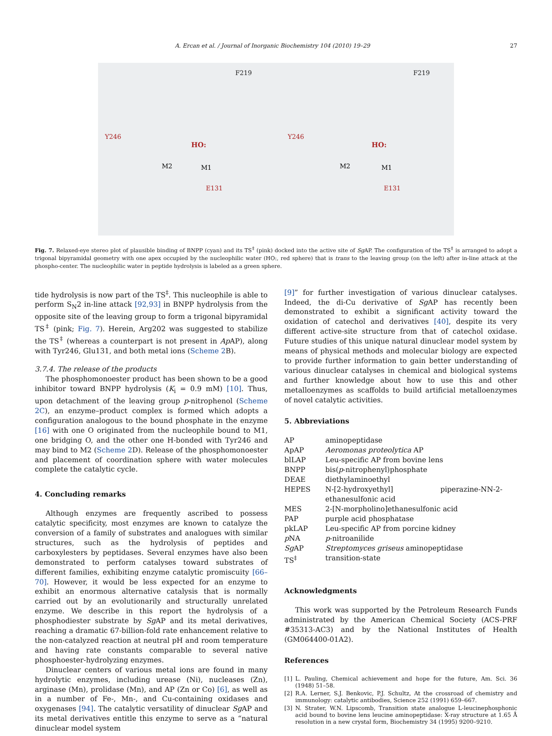A. Ercan et al. / Journal of Inorganic Biochemistry 104 (2010) 19–29 27
F219
Y246
HO:
M2
M1
E131
F219
Y246
HO:
M2
M1
E131
Fig. 7. Relaxed-eye stereo plot of plausible binding of BNPP (cyan) and its TS<sup>‡</sup> (pink) docked into the active site of Sg AP. The configuration of the TS<sup>‡</sup> is arranged to adopt a trigonal bipyramidal geometry with one apex occupied by the nucleophilic water (HO:, red sphere) that is trans to the leaving group (on the left) after in-line attack at the phospho-center. The nucleophilic water in peptide hydrolysis is labeled as a green sphere.
tide hydrolysis is now part of the TS<sup>‡</sup>. This nucleophile is able to perform S<sub>N</sub>2 in-line attack [92,93] in BNPP hydrolysis from the opposite site of the leaving group to form a trigonal bipyramidal TS<sup>‡</sup> (pink; Fig. 7). Herein, Arg202 was suggested to stabilize the TS<sup>‡</sup> (whereas a counterpart is not present in Ap AP), along with Tyr246, Glu131, and both metal ions (Scheme 2 B).
3.7.4. The release of the products
The phosphomonoester product has been shown to be a good inhibitor toward BNPP hydrolysis (K<sub>i</sub> = 0.9 mM) [10]. Thus, upon detachment of the leaving group p-nitrophenol (Scheme 2C), an enzyme–product complex is formed which adopts a configuration analogous to the bound phosphate in the enzyme [16] with one O originated from the nucleophile bound to M1, one bridging O, and the other one H-bonded with Tyr246 and may bind to M2 (Scheme 2 D). Release of the phosphomonoester and placement of coordination sphere with water molecules complete the catalytic cycle.
4. Concluding remarks
Although enzymes are frequently ascribed to possess catalytic specificity, most enzymes are known to catalyze the conversion of a family of substrates and analogues with similar structures, such as the hydrolysis of peptides and carboxylesters by peptidases. Several enzymes have also been demonstrated to perform catalyses toward substrates of different families, exhibiting enzyme catalytic promiscuity [66–70]. However, it would be less expected for an enzyme to exhibit an enormous alternative catalysis that is normally carried out by an evolutionarily and structurally unrelated enzyme. We describe in this report the hydrolysis of a phosphodiester substrate by Sg AP and its metal derivatives, reaching a dramatic 67-billion-fold rate enhancement relative to the non-catalyzed reaction at neutral pH and room temperature and having rate constants comparable to several native phosphoester-hydrolyzing enzymes.
Dinuclear centers of various metal ions are found in many hydrolytic enzymes, including urease (Ni), nucleases (Zn), arginase (Mn), prolidase (Mn), and AP (Zn or Co) [6], as well as in a number of Fe-, Mn-, and Cu-containing oxidases and oxygenases [94]. The catalytic versatility of dinuclear Sg AP and its metal derivatives entitle this enzyme to serve as a “natural dinuclear model system
[9]” for further investigation of various dinuclear catalyses. Indeed, the di-Cu derivative of Sg AP has recently been demonstrated to exhibit a significant activity toward the oxidation of catechol and derivatives [40], despite its very different active-site structure from that of catechol oxidase. Future studies of this unique natural dinuclear model system by means of physical methods and molecular biology are expected to provide further information to gain better understanding of various dinuclear catalyses in chemical and biological systems and further knowledge about how to use this and other metalloenzymes as scaffolds to build artificial metalloenzymes of novel catalytic activities.
5. Abbreviations
| AP | aminopeptidase |
| ApAP | Aeromonas proteolytica AP |
| blLAP | Leu-specific AP from bovine lens |
| BNPP | bis( p -nitrophenyl)phosphate |
| DEAE | diethylaminoethyl |
| HEPES | N-[2-hydroxyethyl] piperazine-NN-2-ethanesulfonic acid |
| MES | 2-[N-morpholino]ethanesulfonic acid |
| PAP | purple acid phosphatase |
| pkLAP | Leu-specific AP from porcine kidney |
| p NA | p -nitroanilide |
| Sg AP | Streptomyces griseus aminopeptidase |
| TS<sup>‡</sup> | transition-state |
Acknowledgments
This work was supported by the Petroleum Research Funds administrated by the American Chemical Society (ACS-PRF #35313-AC3) and by the National Institutes of Health (GM064400-01A2).
References
[1] L. Pauling, Chemical achievement and hope for the future, Am. Sci. 36 (1948) 51–58.
[2] R.A. Lerner, S.J. Benkovic, P.J. Schultz, At the crossroad of chemistry and immunology: catalytic antibodies, Science 252 (1991) 659–667.
[3] N. Strater, W.N. Lipscomb, Transition state analogue L-leucinephosphonic acid bound to bovine lens leucine aminopeptidase: X-ray structure at 1.65 Å resolution in a new crystal form, Biochemistry 34 (1995) 9200–9210.